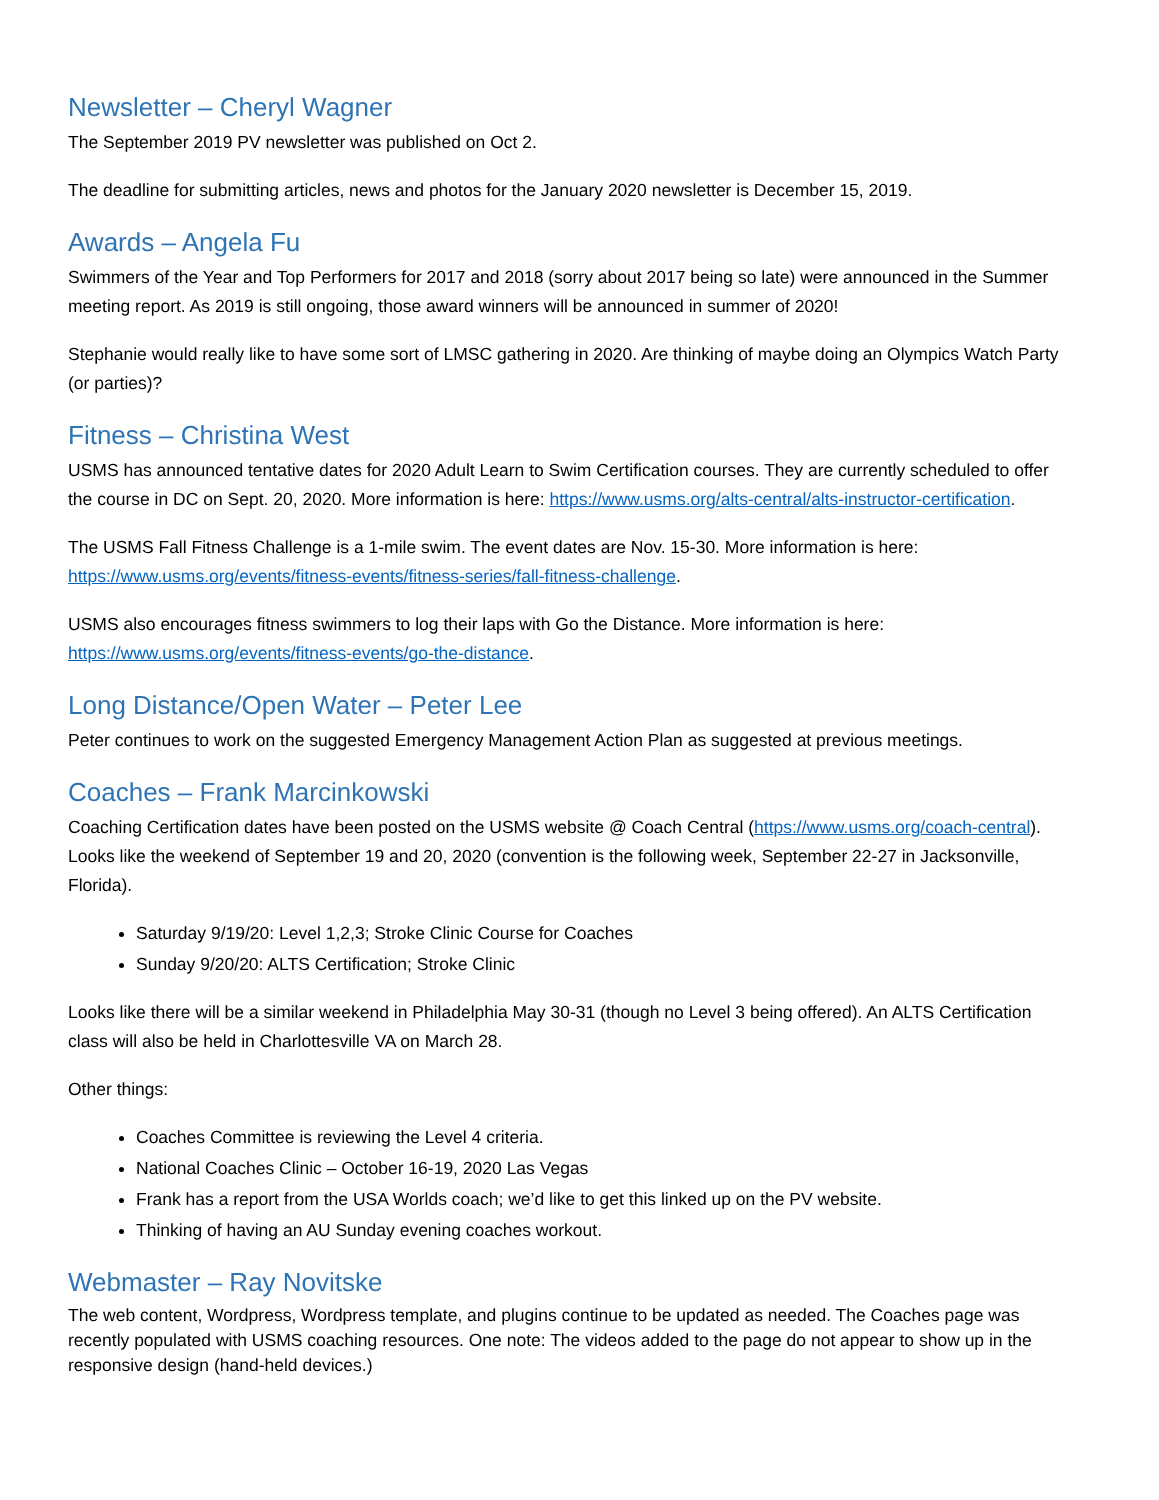Newsletter – Cheryl Wagner
The September 2019 PV newsletter was published on Oct 2.
The deadline for submitting articles, news and photos for the January 2020 newsletter is December 15, 2019.
Awards – Angela Fu
Swimmers of the Year and Top Performers for 2017 and 2018 (sorry about 2017 being so late) were announced in the Summer meeting report. As 2019 is still ongoing, those award winners will be announced in summer of 2020!
Stephanie would really like to have some sort of LMSC gathering in 2020. Are thinking of maybe doing an Olympics Watch Party (or parties)?
Fitness – Christina West
USMS has announced tentative dates for 2020 Adult Learn to Swim Certification courses. They are currently scheduled to offer the course in DC on Sept. 20, 2020. More information is here: https://www.usms.org/alts-central/alts-instructor-certification.
The USMS Fall Fitness Challenge is a 1-mile swim. The event dates are Nov. 15-30. More information is here: https://www.usms.org/events/fitness-events/fitness-series/fall-fitness-challenge.
USMS also encourages fitness swimmers to log their laps with Go the Distance. More information is here: https://www.usms.org/events/fitness-events/go-the-distance.
Long Distance/Open Water – Peter Lee
Peter continues to work on the suggested Emergency Management Action Plan as suggested at previous meetings.
Coaches – Frank Marcinkowski
Coaching Certification dates have been posted on the USMS website @ Coach Central (https://www.usms.org/coach-central). Looks like the weekend of September 19 and 20, 2020 (convention is the following week, September 22-27 in Jacksonville, Florida).
Saturday 9/19/20: Level 1,2,3; Stroke Clinic Course for Coaches
Sunday 9/20/20: ALTS Certification; Stroke Clinic
Looks like there will be a similar weekend in Philadelphia May 30-31 (though no Level 3 being offered). An ALTS Certification class will also be held in Charlottesville VA on March 28.
Other things:
Coaches Committee is reviewing the Level 4 criteria.
National Coaches Clinic – October 16-19, 2020 Las Vegas
Frank has a report from the USA Worlds coach; we’d like to get this linked up on the PV website.
Thinking of having an AU Sunday evening coaches workout.
Webmaster – Ray Novitske
The web content, Wordpress, Wordpress template, and plugins continue to be updated as needed. The Coaches page was recently populated with USMS coaching resources. One note: The videos added to the page do not appear to show up in the responsive design (hand-held devices.)